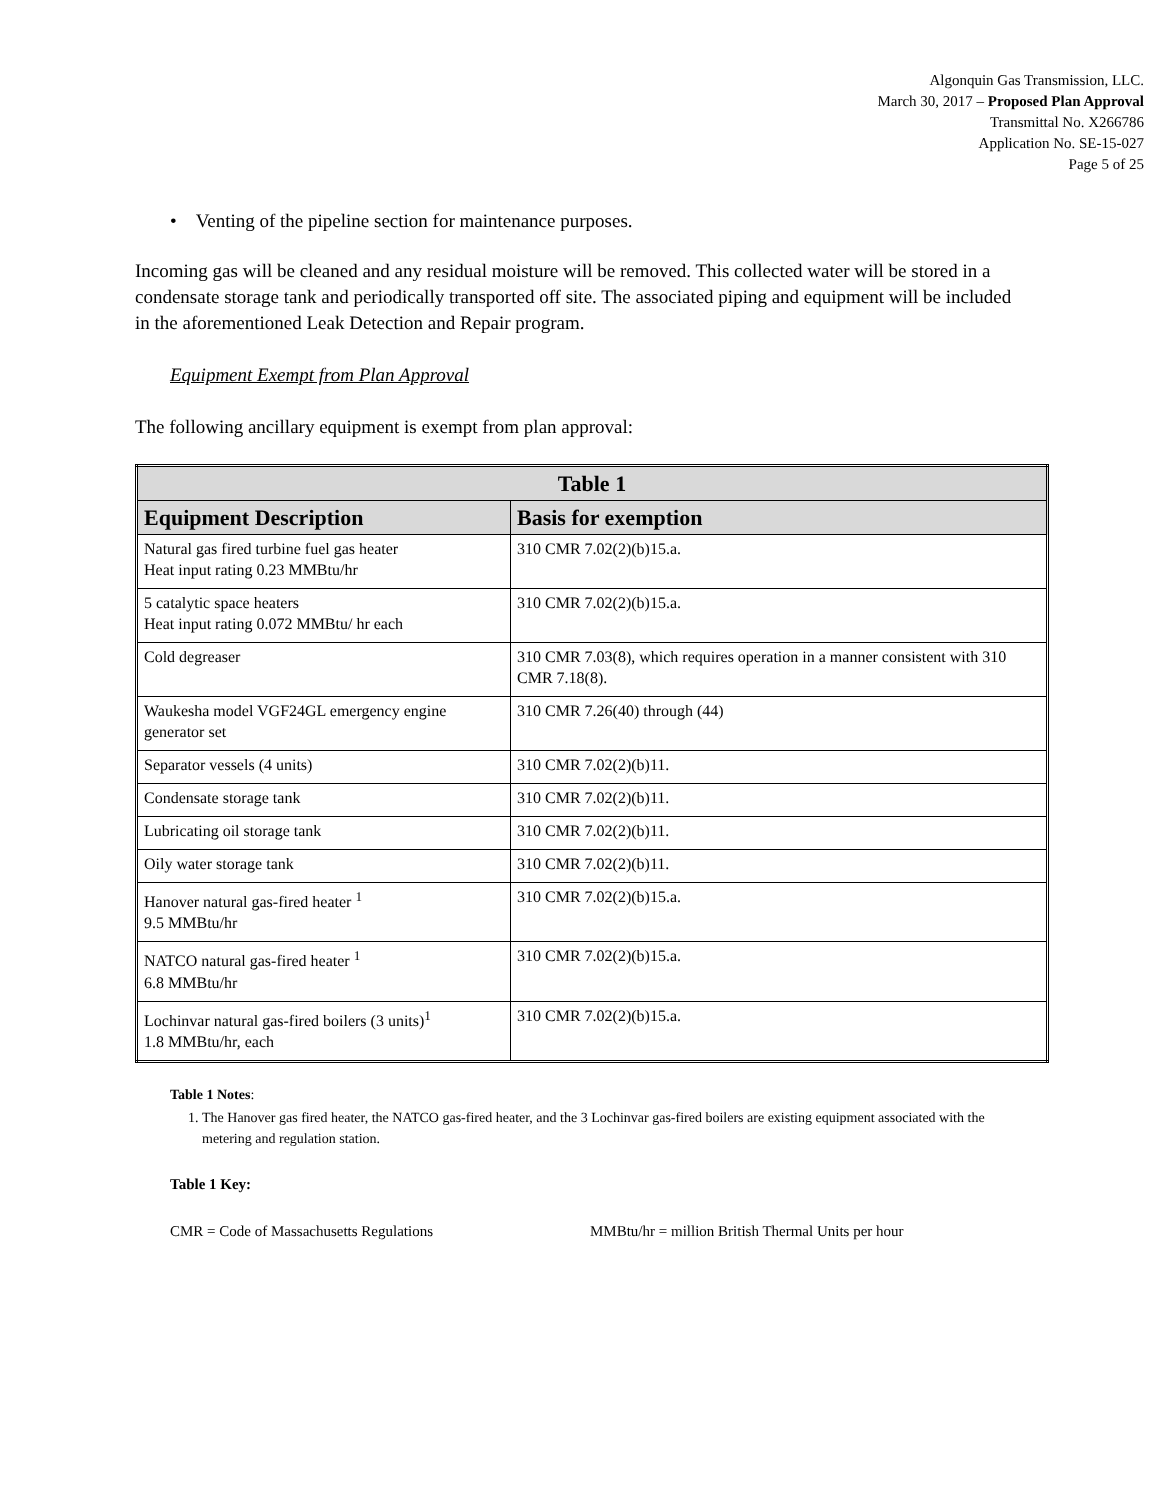Algonquin Gas Transmission, LLC.
March 30, 2017 – Proposed Plan Approval
Transmittal No. X266786
Application No. SE-15-027
Page 5 of 25
• Venting of the pipeline section for maintenance purposes.
Incoming gas will be cleaned and any residual moisture will be removed. This collected water will be stored in a condensate storage tank and periodically transported off site. The associated piping and equipment will be included in the aforementioned Leak Detection and Repair program.
Equipment Exempt from Plan Approval
The following ancillary equipment is exempt from plan approval:
| Table 1 | |
| --- | --- |
| Equipment Description | Basis for exemption |
| Natural gas fired turbine fuel gas heater Heat input rating 0.23 MMBtu/hr | 310 CMR 7.02(2)(b)15.a. |
| 5 catalytic space heaters Heat input rating 0.072 MMBtu/ hr each | 310 CMR 7.02(2)(b)15.a. |
| Cold degreaser | 310 CMR 7.03(8), which requires operation in a manner consistent with 310 CMR 7.18(8). |
| Waukesha model VGF24GL emergency engine generator set | 310 CMR 7.26(40) through (44) |
| Separator vessels (4 units) | 310 CMR 7.02(2)(b)11. |
| Condensate storage tank | 310 CMR 7.02(2)(b)11. |
| Lubricating oil storage tank | 310 CMR 7.02(2)(b)11. |
| Oily water storage tank | 310 CMR 7.02(2)(b)11. |
| Hanover natural gas-fired heater <sup>1</sup> 9.5 MMBtu/hr | 310 CMR 7.02(2)(b)15.a. |
| NATCO natural gas-fired heater <sup>1</sup> 6.8 MMBtu/hr | 310 CMR 7.02(2)(b)15.a. |
| Lochinvar natural gas-fired boilers (3 units)<sup>1</sup> 1.8 MMBtu/hr, each | 310 CMR 7.02(2)(b)15.a. |
Table 1 Notes:
1. The Hanover gas fired heater, the NATCO gas-fired heater, and the 3 Lochinvar gas-fired boilers are existing equipment associated with the metering and regulation station.
Table 1 Key:
CMR = Code of Massachusetts Regulations MMBtu/hr = million British Thermal Units per hour